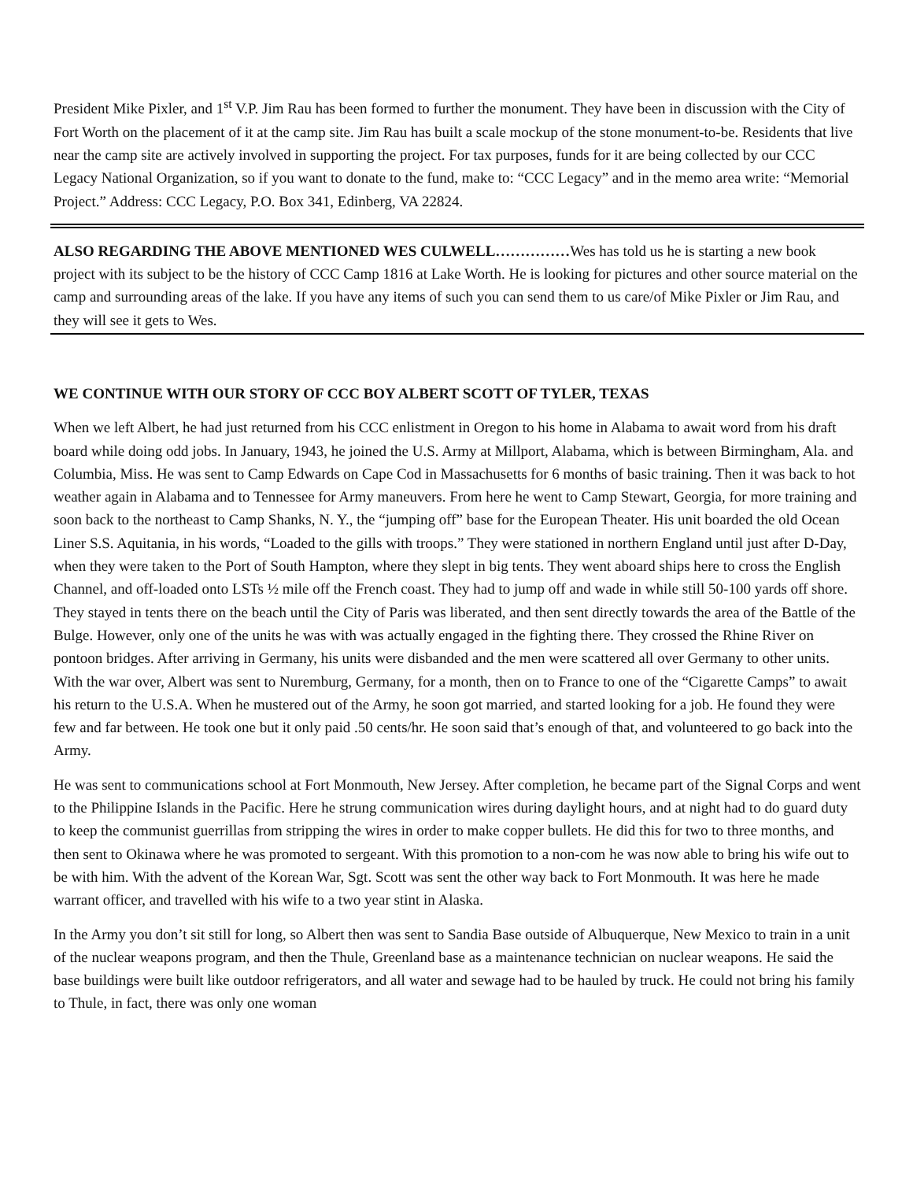President Mike Pixler, and 1<sup>st</sup> V.P. Jim Rau has been formed to further the monument. They have been in discussion with the City of Fort Worth on the placement of it at the camp site. Jim Rau has built a scale mockup of the stone monument-to-be. Residents that live near the camp site are actively involved in supporting the project. For tax purposes, funds for it are being collected by our CCC Legacy National Organization, so if you want to donate to the fund, make to: “CCC Legacy” and in the memo area write: “Memorial Project.” Address: CCC Legacy, P.O. Box 341, Edinberg, VA 22824.
ALSO REGARDING THE ABOVE MENTIONED WES CULWELL……………Wes has told us he is starting a new book project with its subject to be the history of CCC Camp 1816 at Lake Worth. He is looking for pictures and other source material on the camp and surrounding areas of the lake. If you have any items of such you can send them to us care/of Mike Pixler or Jim Rau, and they will see it gets to Wes.
WE CONTINUE WITH OUR STORY OF CCC BOY ALBERT SCOTT OF TYLER, TEXAS
When we left Albert, he had just returned from his CCC enlistment in Oregon to his home in Alabama to await word from his draft board while doing odd jobs. In January, 1943, he joined the U.S. Army at Millport, Alabama, which is between Birmingham, Ala. and Columbia, Miss. He was sent to Camp Edwards on Cape Cod in Massachusetts for 6 months of basic training. Then it was back to hot weather again in Alabama and to Tennessee for Army maneuvers. From here he went to Camp Stewart, Georgia, for more training and soon back to the northeast to Camp Shanks, N. Y., the “jumping off” base for the European Theater. His unit boarded the old Ocean Liner S.S. Aquitania, in his words, “Loaded to the gills with troops.” They were stationed in northern England until just after D-Day, when they were taken to the Port of South Hampton, where they slept in big tents. They went aboard ships here to cross the English Channel, and off-loaded onto LSTs ½ mile off the French coast. They had to jump off and wade in while still 50-100 yards off shore. They stayed in tents there on the beach until the City of Paris was liberated, and then sent directly towards the area of the Battle of the Bulge. However, only one of the units he was with was actually engaged in the fighting there. They crossed the Rhine River on pontoon bridges. After arriving in Germany, his units were disbanded and the men were scattered all over Germany to other units. With the war over, Albert was sent to Nuremburg, Germany, for a month, then on to France to one of the “Cigarette Camps” to await his return to the U.S.A. When he mustered out of the Army, he soon got married, and started looking for a job. He found they were few and far between. He took one but it only paid .50 cents/hr. He soon said that’s enough of that, and volunteered to go back into the Army.
He was sent to communications school at Fort Monmouth, New Jersey. After completion, he became part of the Signal Corps and went to the Philippine Islands in the Pacific. Here he strung communication wires during daylight hours, and at night had to do guard duty to keep the communist guerrillas from stripping the wires in order to make copper bullets. He did this for two to three months, and then sent to Okinawa where he was promoted to sergeant. With this promotion to a non-com he was now able to bring his wife out to be with him. With the advent of the Korean War, Sgt. Scott was sent the other way back to Fort Monmouth. It was here he made warrant officer, and travelled with his wife to a two year stint in Alaska.
In the Army you don’t sit still for long, so Albert then was sent to Sandia Base outside of Albuquerque, New Mexico to train in a unit of the nuclear weapons program, and then the Thule, Greenland base as a maintenance technician on nuclear weapons. He said the base buildings were built like outdoor refrigerators, and all water and sewage had to be hauled by truck. He could not bring his family to Thule, in fact, there was only one woman